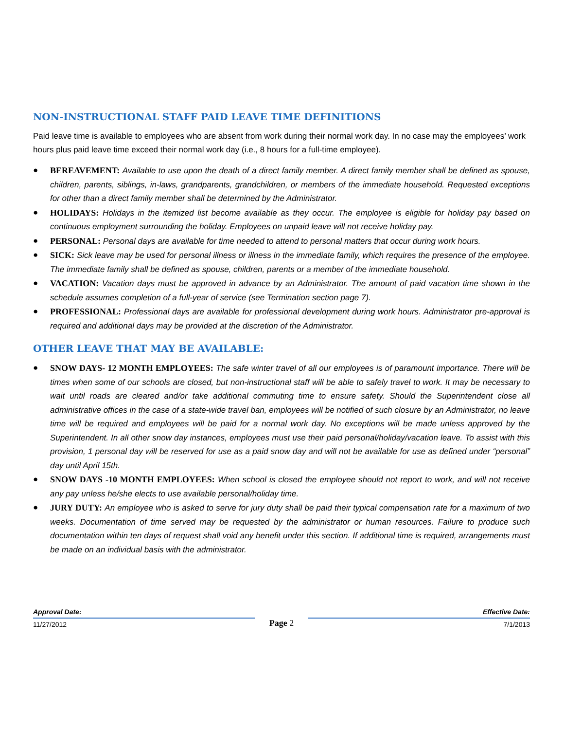NON-INSTRUCTIONAL STAFF PAID LEAVE TIME DEFINITIONS
Paid leave time is available to employees who are absent from work during their normal work day. In no case may the employees’ work hours plus paid leave time exceed their normal work day (i.e., 8 hours for a full-time employee).
● BEREAVEMENT: Available to use upon the death of a direct family member. A direct family member shall be defined as spouse, children, parents, siblings, in-laws, grandparents, grandchildren, or members of the immediate household. Requested exceptions for other than a direct family member shall be determined by the Administrator.
● HOLIDAYS: Holidays in the itemized list become available as they occur. The employee is eligible for holiday pay based on continuous employment surrounding the holiday. Employees on unpaid leave will not receive holiday pay.
● PERSONAL: Personal days are available for time needed to attend to personal matters that occur during work hours.
● SICK: Sick leave may be used for personal illness or illness in the immediate family, which requires the presence of the employee. The immediate family shall be defined as spouse, children, parents or a member of the immediate household.
● VACATION: Vacation days must be approved in advance by an Administrator. The amount of paid vacation time shown in the schedule assumes completion of a full-year of service (see Termination section page 7).
● PROFESSIONAL: Professional days are available for professional development during work hours. Administrator pre-approval is required and additional days may be provided at the discretion of the Administrator.
OTHER LEAVE THAT MAY BE AVAILABLE:
● SNOW DAYS- 12 MONTH EMPLOYEES: The safe winter travel of all our employees is of paramount importance. There will be times when some of our schools are closed, but non-instructional staff will be able to safely travel to work. It may be necessary to wait until roads are cleared and/or take additional commuting time to ensure safety. Should the Superintendent close all administrative offices in the case of a state-wide travel ban, employees will be notified of such closure by an Administrator, no leave time will be required and employees will be paid for a normal work day. No exceptions will be made unless approved by the Superintendent. In all other snow day instances, employees must use their paid personal/holiday/vacation leave. To assist with this provision, 1 personal day will be reserved for use as a paid snow day and will not be available for use as defined under “personal” day until April 15th.
● SNOW DAYS -10 MONTH EMPLOYEES: When school is closed the employee should not report to work, and will not receive any pay unless he/she elects to use available personal/holiday time.
● JURY DUTY: An employee who is asked to serve for jury duty shall be paid their typical compensation rate for a maximum of two weeks. Documentation of time served may be requested by the administrator or human resources. Failure to produce such documentation within ten days of request shall void any benefit under this section. If additional time is required, arrangements must be made on an individual basis with the administrator.
Approval Date:
11/27/2012
Page 2
Effective Date:
7/1/2013